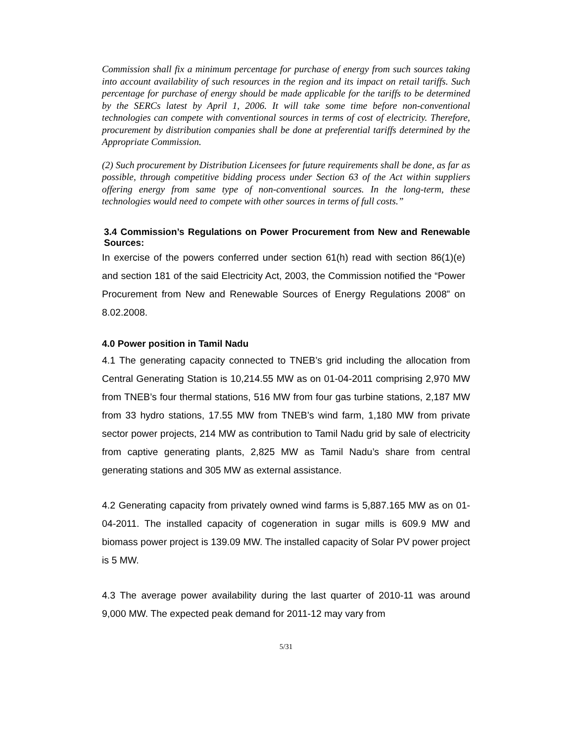Commission shall fix a minimum percentage for purchase of energy from such sources taking into account availability of such resources in the region and its impact on retail tariffs. Such percentage for purchase of energy should be made applicable for the tariffs to be determined by the SERCs latest by April 1, 2006. It will take some time before non-conventional technologies can compete with conventional sources in terms of cost of electricity. Therefore, procurement by distribution companies shall be done at preferential tariffs determined by the Appropriate Commission.
(2) Such procurement by Distribution Licensees for future requirements shall be done, as far as possible, through competitive bidding process under Section 63 of the Act within suppliers offering energy from same type of non-conventional sources. In the long-term, these technologies would need to compete with other sources in terms of full costs.”
3.4 Commission’s Regulations on Power Procurement from New and Renewable Sources:
In exercise of the powers conferred under section 61(h) read with section 86(1)(e) and section 181 of the said Electricity Act, 2003, the Commission notified the “Power Procurement from New and Renewable Sources of Energy Regulations 2008” on 8.02.2008.
4.0 Power position in Tamil Nadu
4.1 The generating capacity connected to TNEB’s grid including the allocation from Central Generating Station is 10,214.55 MW as on 01-04-2011 comprising 2,970 MW from TNEB’s four thermal stations, 516 MW from four gas turbine stations, 2,187 MW from 33 hydro stations, 17.55 MW from TNEB’s wind farm, 1,180 MW from private sector power projects, 214 MW as contribution to Tamil Nadu grid by sale of electricity from captive generating plants, 2,825 MW as Tamil Nadu’s share from central generating stations and 305 MW as external assistance.
4.2 Generating capacity from privately owned wind farms is 5,887.165 MW as on 01-04-2011. The installed capacity of cogeneration in sugar mills is 609.9 MW and biomass power project is 139.09 MW. The installed capacity of Solar PV power project is 5 MW.
4.3 The average power availability during the last quarter of 2010-11 was around 9,000 MW. The expected peak demand for 2011-12 may vary from
5/31